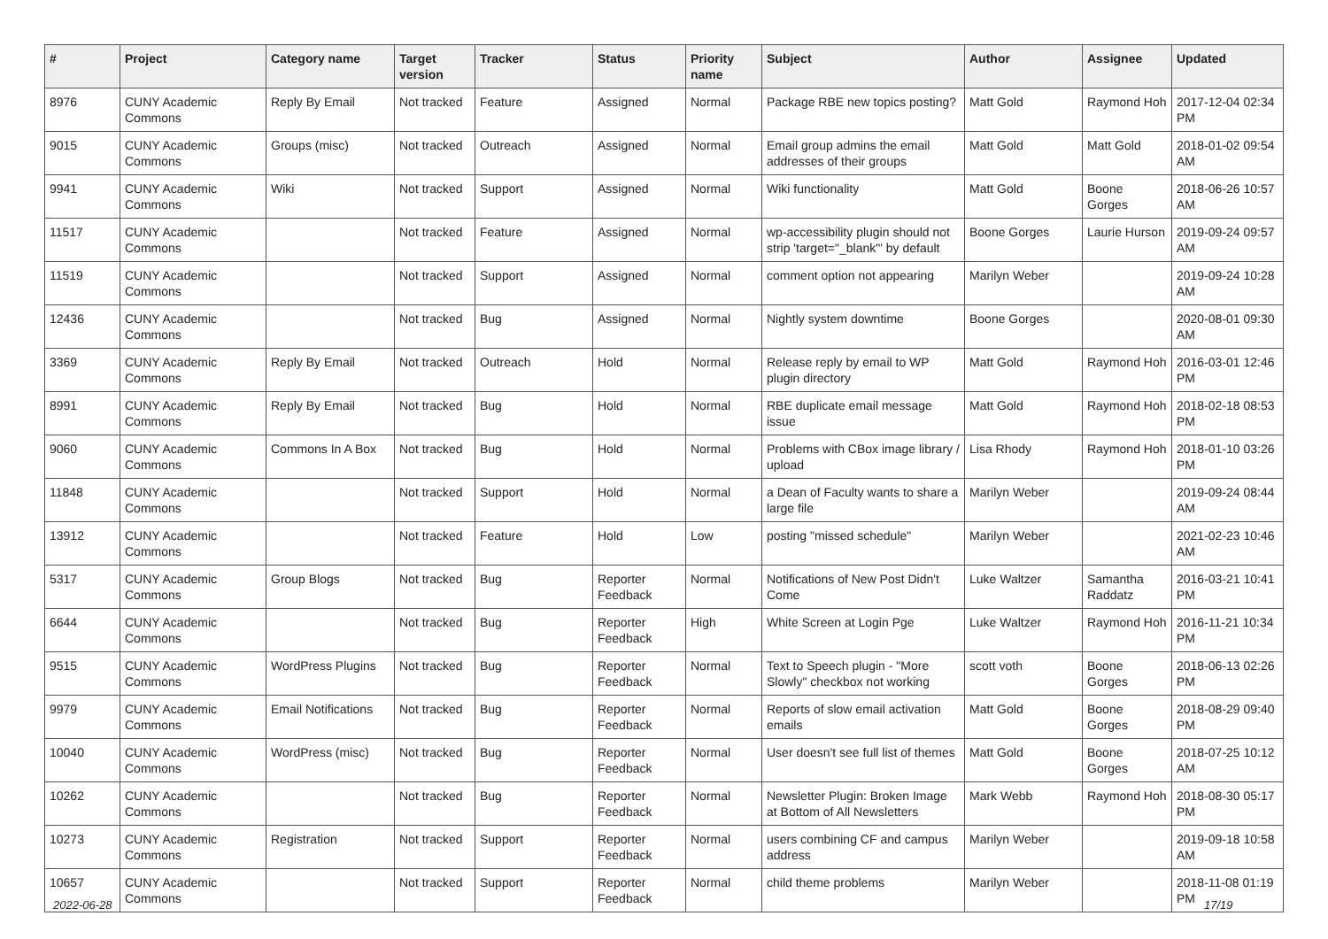| # | Project | Category name | Target version | Tracker | Status | Priority name | Subject | Author | Assignee | Updated |
| --- | --- | --- | --- | --- | --- | --- | --- | --- | --- | --- |
| 8976 | CUNY Academic Commons | Reply By Email | Not tracked | Feature | Assigned | Normal | Package RBE new topics posting? | Matt Gold | Raymond Hoh | 2017-12-04 02:34 PM |
| 9015 | CUNY Academic Commons | Groups (misc) | Not tracked | Outreach | Assigned | Normal | Email group admins the email addresses of their groups | Matt Gold | Matt Gold | 2018-01-02 09:54 AM |
| 9941 | CUNY Academic Commons | Wiki | Not tracked | Support | Assigned | Normal | Wiki functionality | Matt Gold | Boone Gorges | 2018-06-26 10:57 AM |
| 11517 | CUNY Academic Commons | | Not tracked | Feature | Assigned | Normal | wp-accessibility plugin should not strip 'target="_blank"' by default | Boone Gorges | Laurie Hurson | 2019-09-24 09:57 AM |
| 11519 | CUNY Academic Commons | | Not tracked | Support | Assigned | Normal | comment option not appearing | Marilyn Weber | | 2019-09-24 10:28 AM |
| 12436 | CUNY Academic Commons | | Not tracked | Bug | Assigned | Normal | Nightly system downtime | Boone Gorges | | 2020-08-01 09:30 AM |
| 3369 | CUNY Academic Commons | Reply By Email | Not tracked | Outreach | Hold | Normal | Release reply by email to WP plugin directory | Matt Gold | Raymond Hoh | 2016-03-01 12:46 PM |
| 8991 | CUNY Academic Commons | Reply By Email | Not tracked | Bug | Hold | Normal | RBE duplicate email message issue | Matt Gold | Raymond Hoh | 2018-02-18 08:53 PM |
| 9060 | CUNY Academic Commons | Commons In A Box | Not tracked | Bug | Hold | Normal | Problems with CBox image library / upload | Lisa Rhody | Raymond Hoh | 2018-01-10 03:26 PM |
| 11848 | CUNY Academic Commons | | Not tracked | Support | Hold | Normal | a Dean of Faculty wants to share a large file | Marilyn Weber | | 2019-09-24 08:44 AM |
| 13912 | CUNY Academic Commons | | Not tracked | Feature | Hold | Low | posting "missed schedule" | Marilyn Weber | | 2021-02-23 10:46 AM |
| 5317 | CUNY Academic Commons | Group Blogs | Not tracked | Bug | Reporter Feedback | Normal | Notifications of New Post Didn't Come | Luke Waltzer | Samantha Raddatz | 2016-03-21 10:41 PM |
| 6644 | CUNY Academic Commons | | Not tracked | Bug | Reporter Feedback | High | White Screen at Login Pge | Luke Waltzer | Raymond Hoh | 2016-11-21 10:34 PM |
| 9515 | CUNY Academic Commons | WordPress Plugins | Not tracked | Bug | Reporter Feedback | Normal | Text to Speech plugin - "More Slowly" checkbox not working | scott voth | Boone Gorges | 2018-06-13 02:26 PM |
| 9979 | CUNY Academic Commons | Email Notifications | Not tracked | Bug | Reporter Feedback | Normal | Reports of slow email activation emails | Matt Gold | Boone Gorges | 2018-08-29 09:40 PM |
| 10040 | CUNY Academic Commons | WordPress (misc) | Not tracked | Bug | Reporter Feedback | Normal | User doesn't see full list of themes | Matt Gold | Boone Gorges | 2018-07-25 10:12 AM |
| 10262 | CUNY Academic Commons | | Not tracked | Bug | Reporter Feedback | Normal | Newsletter Plugin: Broken Image at Bottom of All Newsletters | Mark Webb | Raymond Hoh | 2018-08-30 05:17 PM |
| 10273 | CUNY Academic Commons | Registration | Not tracked | Support | Reporter Feedback | Normal | users combining CF and campus address | Marilyn Weber | | 2019-09-18 10:58 AM |
| 10657 | CUNY Academic Commons | | Not tracked | Support | Reporter Feedback | Normal | child theme problems | Marilyn Weber | | 2018-11-08 01:19 PM |
2022-06-28 17/19